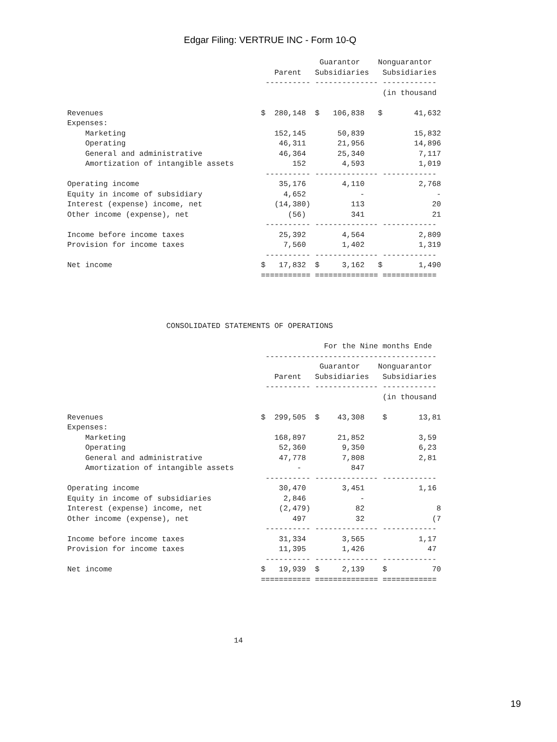Edgar Filing: VERTRUE INC - Form 10-Q
                                                        Guarantor    Nonguarantor
                                              Parent   Subsidiaries   Subsidiaries
                                            ---------- -------------- ------------
                                                                      (in thousand

Revenues                                   $  280,148  $   106,838   $       41,632
Expenses:
    Marketing                                 152,145       50,839           15,832
    Operating                                  46,311       21,956           14,896
    General and administrative                 46,364       25,340            7,117
    Amortization of intangible assets             152        4,593            1,019
                                            ---------- -------------- ------------
Operating income                               35,176        4,110            2,768
Equity in income of subsidiary                  4,652            -                -
Interest (expense) income, net                (14,380)         113               20
Other income (expense), net                      (56)          341               21
                                            ---------- -------------- ------------
Income before income taxes                     25,392        4,564            2,809
Provision for income taxes                      7,560        1,402            1,319
                                            ---------- -------------- ------------
Net income                                 $   17,832  $     3,162   $        1,490
                                           =========== ============== ============




                      CONSOLIDATED STATEMENTS OF OPERATIONS

                                                         For the Nine months Ende
                                            --------------------------------------
                                                        Guarantor    Nonguarantor
                                              Parent   Subsidiaries   Subsidiaries
                                            ---------- -------------- ------------
                                                                      (in thousand

Revenues                                   $  299,505  $    43,308    $       13,81
Expenses:
    Marketing                                 168,897       21,852            3,59
    Operating                                  52,360        9,350            6,23
    General and administrative                 47,778        7,808            2,81
    Amortization of intangible assets              -           847
                                            ---------- -------------- ------------
Operating income                               30,470        3,451            1,16
Equity in income of subsidiaries                2,846            -
Interest (expense) income, net                 (2,479)          82                8
Other income (expense), net                       497           32               (7
                                            ---------- -------------- ------------
Income before income taxes                     31,334        3,565            1,17
Provision for income taxes                     11,395        1,426              47
                                            ---------- -------------- ------------
Net income                                 $   19,939  $     2,139    $          70
                                           =========== ============== ============





                                     14
19